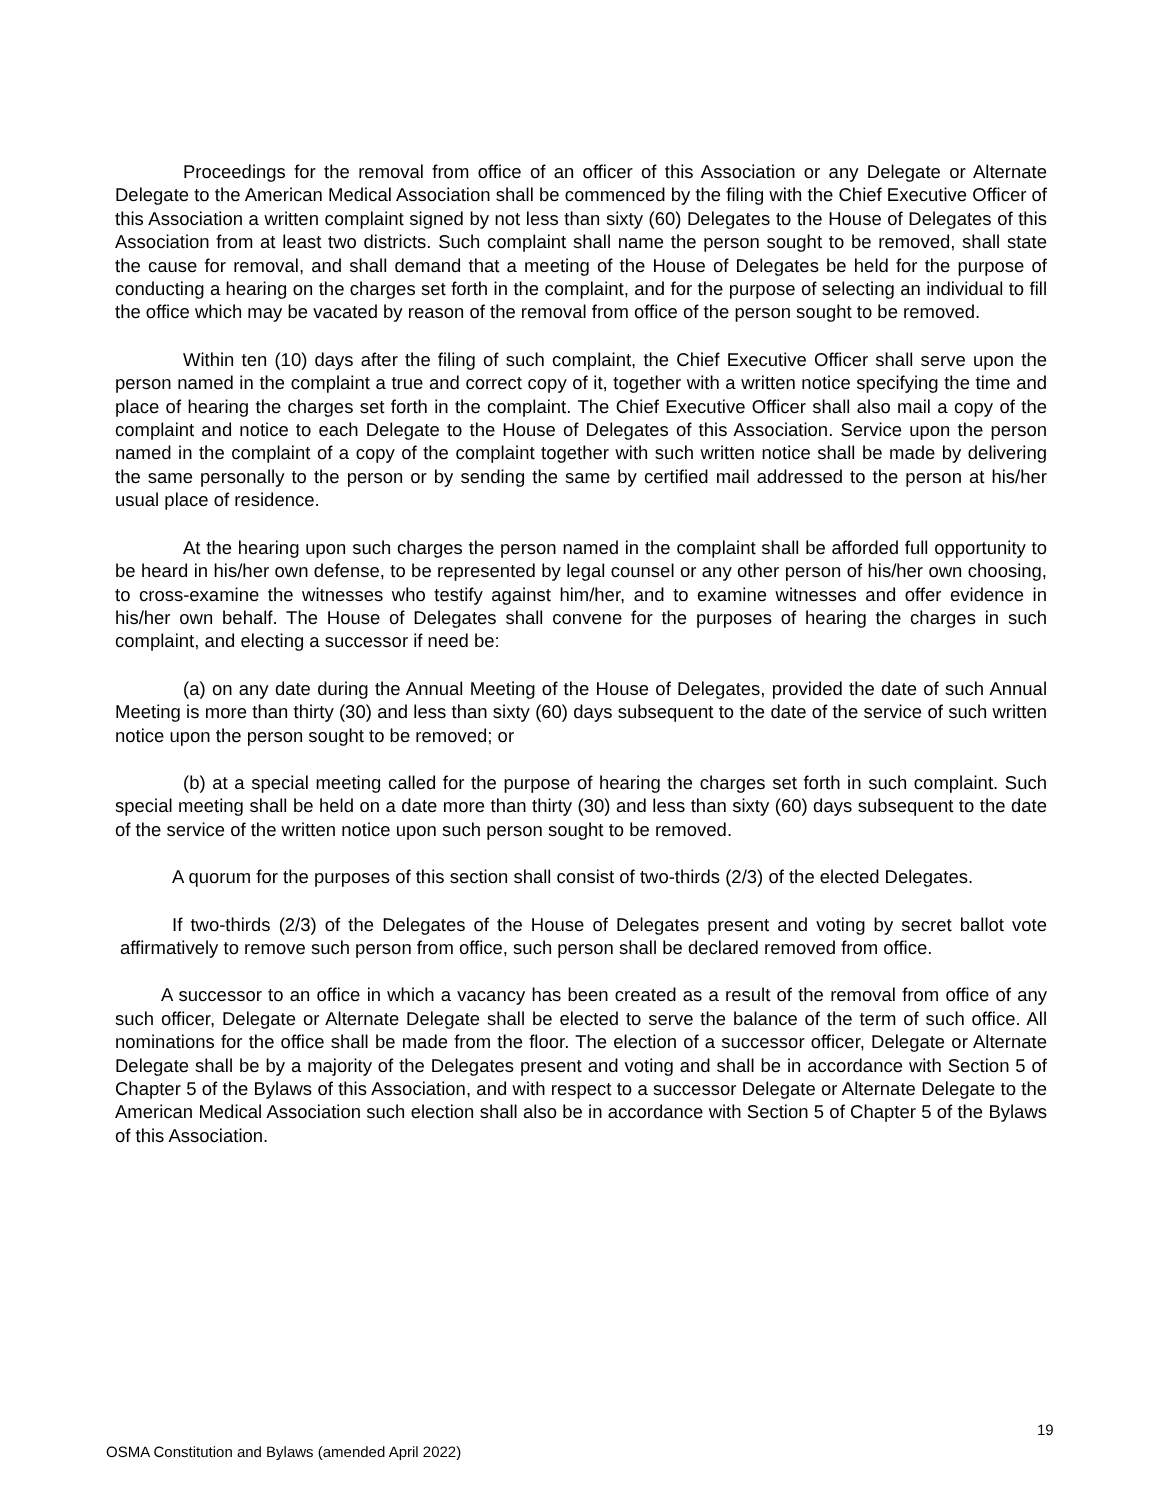Proceedings for the removal from office of an officer of this Association or any Delegate or Alternate Delegate to the American Medical Association shall be commenced by the filing with the Chief Executive Officer of this Association a written complaint signed by not less than sixty (60) Delegates to the House of Delegates of this Association from at least two districts. Such complaint shall name the person sought to be removed, shall state the cause for removal, and shall demand that a meeting of the House of Delegates be held for the purpose of conducting a hearing on the charges set forth in the complaint, and for the purpose of selecting an individual to fill the office which may be vacated by reason of the removal from office of the person sought to be removed.
Within ten (10) days after the filing of such complaint, the Chief Executive Officer shall serve upon the person named in the complaint a true and correct copy of it, together with a written notice specifying the time and place of hearing the charges set forth in the complaint. The Chief Executive Officer shall also mail a copy of the complaint and notice to each Delegate to the House of Delegates of this Association. Service upon the person named in the complaint of a copy of the complaint together with such written notice shall be made by delivering the same personally to the person or by sending the same by certified mail addressed to the person at his/her usual place of residence.
At the hearing upon such charges the person named in the complaint shall be afforded full opportunity to be heard in his/her own defense, to be represented by legal counsel or any other person of his/her own choosing, to cross-examine the witnesses who testify against him/her, and to examine witnesses and offer evidence in his/her own behalf. The House of Delegates shall convene for the purposes of hearing the charges in such complaint, and electing a successor if need be:
(a) on any date during the Annual Meeting of the House of Delegates, provided the date of such Annual Meeting is more than thirty (30) and less than sixty (60) days subsequent to the date of the service of such written notice upon the person sought to be removed; or
(b) at a special meeting called for the purpose of hearing the charges set forth in such complaint. Such special meeting shall be held on a date more than thirty (30) and less than sixty (60) days subsequent to the date of the service of the written notice upon such person sought to be removed.
A quorum for the purposes of this section shall consist of two-thirds (2/3) of the elected Delegates.
If two-thirds (2/3) of the Delegates of the House of Delegates present and voting by secret ballot vote affirmatively to remove such person from office, such person shall be declared removed from office.
A successor to an office in which a vacancy has been created as a result of the removal from office of any such officer, Delegate or Alternate Delegate shall be elected to serve the balance of the term of such office. All nominations for the office shall be made from the floor. The election of a successor officer, Delegate or Alternate Delegate shall be by a majority of the Delegates present and voting and shall be in accordance with Section 5 of Chapter 5 of the Bylaws of this Association, and with respect to a successor Delegate or Alternate Delegate to the American Medical Association such election shall also be in accordance with Section 5 of Chapter 5 of the Bylaws of this Association.
19
OSMA Constitution and Bylaws (amended April 2022)